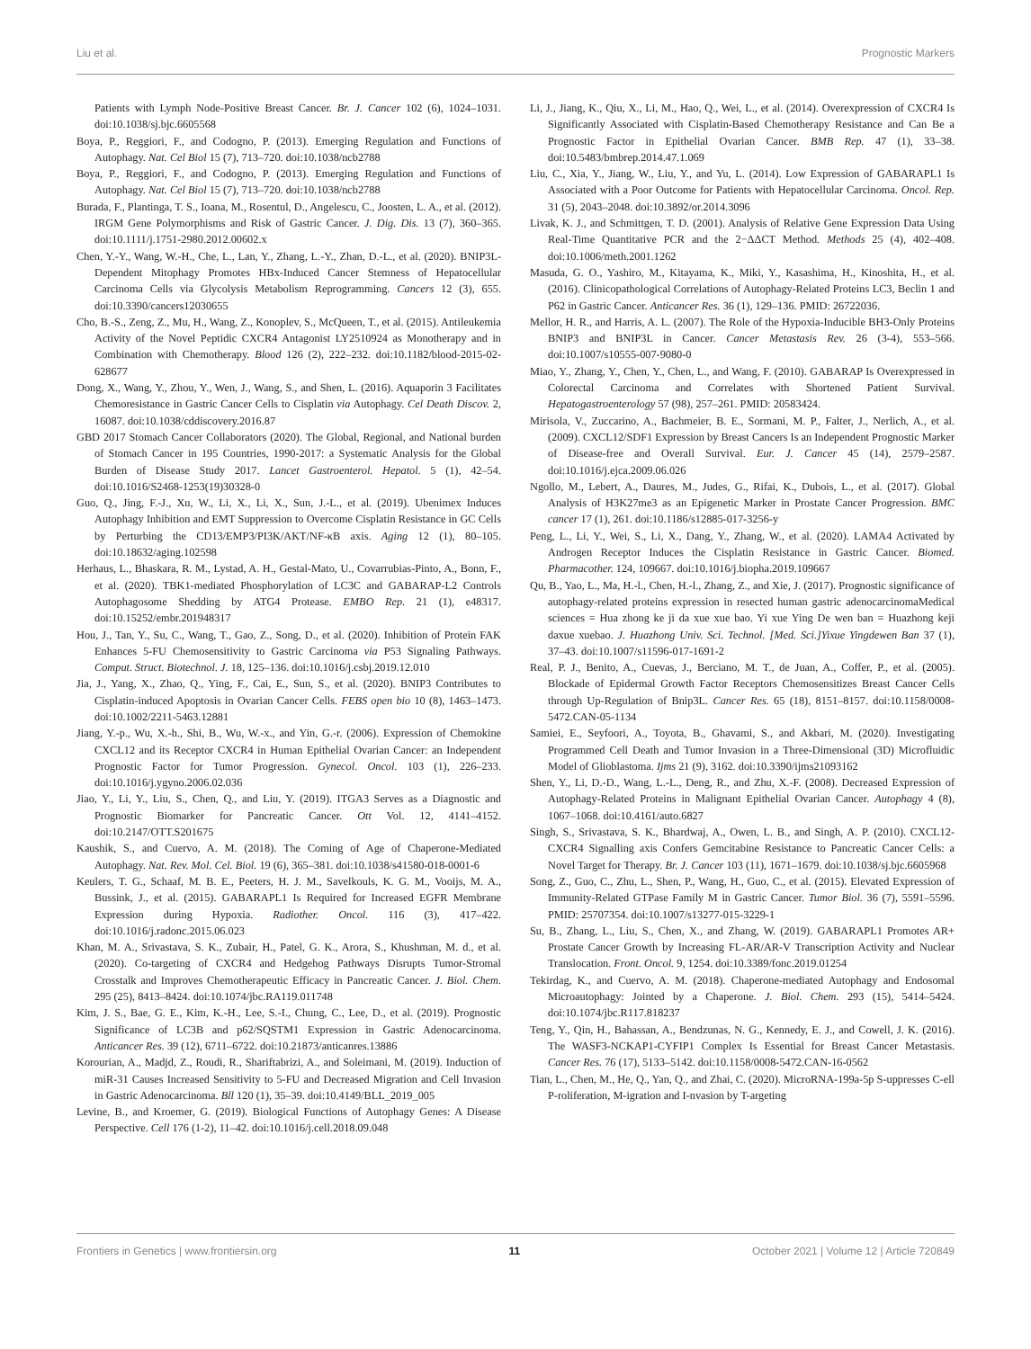Liu et al. Prognostic Markers
Patients with Lymph Node-Positive Breast Cancer. Br. J. Cancer 102 (6), 1024–1031. doi:10.1038/sj.bjc.6605568
Boya, P., Reggiori, F., and Codogno, P. (2013). Emerging Regulation and Functions of Autophagy. Nat. Cel Biol 15 (7), 713–720. doi:10.1038/ncb2788
Boya, P., Reggiori, F., and Codogno, P. (2013). Emerging Regulation and Functions of Autophagy. Nat. Cel Biol 15 (7), 713–720. doi:10.1038/ncb2788
Burada, F., Plantinga, T. S., Ioana, M., Rosentul, D., Angelescu, C., Joosten, L. A., et al. (2012). IRGM Gene Polymorphisms and Risk of Gastric Cancer. J. Dig. Dis. 13 (7), 360–365. doi:10.1111/j.1751-2980.2012.00602.x
Chen, Y.-Y., Wang, W.-H., Che, L., Lan, Y., Zhang, L.-Y., Zhan, D.-L., et al. (2020). BNIP3L-Dependent Mitophagy Promotes HBx-Induced Cancer Stemness of Hepatocellular Carcinoma Cells via Glycolysis Metabolism Reprogramming. Cancers 12 (3), 655. doi:10.3390/cancers12030655
Cho, B.-S., Zeng, Z., Mu, H., Wang, Z., Konoplev, S., McQueen, T., et al. (2015). Antileukemia Activity of the Novel Peptidic CXCR4 Antagonist LY2510924 as Monotherapy and in Combination with Chemotherapy. Blood 126 (2), 222–232. doi:10.1182/blood-2015-02-628677
Dong, X., Wang, Y., Zhou, Y., Wen, J., Wang, S., and Shen, L. (2016). Aquaporin 3 Facilitates Chemoresistance in Gastric Cancer Cells to Cisplatin via Autophagy. Cel Death Discov. 2, 16087. doi:10.1038/cddiscovery.2016.87
GBD 2017 Stomach Cancer Collaborators (2020). The Global, Regional, and National burden of Stomach Cancer in 195 Countries, 1990-2017: a Systematic Analysis for the Global Burden of Disease Study 2017. Lancet Gastroenterol. Hepatol. 5 (1), 42–54. doi:10.1016/S2468-1253(19)30328-0
Guo, Q., Jing, F.-J., Xu, W., Li, X., Li, X., Sun, J.-L., et al. (2019). Ubenimex Induces Autophagy Inhibition and EMT Suppression to Overcome Cisplatin Resistance in GC Cells by Perturbing the CD13/EMP3/PI3K/AKT/NF-κB axis. Aging 12 (1), 80–105. doi:10.18632/aging.102598
Herhaus, L., Bhaskara, R. M., Lystad, A. H., Gestal-Mato, U., Covarrubias-Pinto, A., Bonn, F., et al. (2020). TBK1-mediated Phosphorylation of LC3C and GABARAP-L2 Controls Autophagosome Shedding by ATG4 Protease. EMBO Rep. 21 (1), e48317. doi:10.15252/embr.201948317
Hou, J., Tan, Y., Su, C., Wang, T., Gao, Z., Song, D., et al. (2020). Inhibition of Protein FAK Enhances 5-FU Chemosensitivity to Gastric Carcinoma via P53 Signaling Pathways. Comput. Struct. Biotechnol. J. 18, 125–136. doi:10.1016/j.csbj.2019.12.010
Jia, J., Yang, X., Zhao, Q., Ying, F., Cai, E., Sun, S., et al. (2020). BNIP3 Contributes to Cisplatin-induced Apoptosis in Ovarian Cancer Cells. FEBS open bio 10 (8), 1463–1473. doi:10.1002/2211-5463.12881
Jiang, Y.-p., Wu, X.-h., Shi, B., Wu, W.-x., and Yin, G.-r. (2006). Expression of Chemokine CXCL12 and its Receptor CXCR4 in Human Epithelial Ovarian Cancer: an Independent Prognostic Factor for Tumor Progression. Gynecol. Oncol. 103 (1), 226–233. doi:10.1016/j.ygyno.2006.02.036
Jiao, Y., Li, Y., Liu, S., Chen, Q., and Liu, Y. (2019). ITGA3 Serves as a Diagnostic and Prognostic Biomarker for Pancreatic Cancer. Ott Vol. 12, 4141–4152. doi:10.2147/OTT.S201675
Kaushik, S., and Cuervo, A. M. (2018). The Coming of Age of Chaperone-Mediated Autophagy. Nat. Rev. Mol. Cel. Biol. 19 (6), 365–381. doi:10.1038/s41580-018-0001-6
Keulers, T. G., Schaaf, M. B. E., Peeters, H. J. M., Savelkouls, K. G. M., Vooijs, M. A., Bussink, J., et al. (2015). GABARAPL1 Is Required for Increased EGFR Membrane Expression during Hypoxia. Radiother. Oncol. 116 (3), 417–422. doi:10.1016/j.radonc.2015.06.023
Khan, M. A., Srivastava, S. K., Zubair, H., Patel, G. K., Arora, S., Khushman, M. d., et al. (2020). Co-targeting of CXCR4 and Hedgehog Pathways Disrupts Tumor-Stromal Crosstalk and Improves Chemotherapeutic Efficacy in Pancreatic Cancer. J. Biol. Chem. 295 (25), 8413–8424. doi:10.1074/jbc.RA119.011748
Kim, J. S., Bae, G. E., Kim, K.-H., Lee, S.-I., Chung, C., Lee, D., et al. (2019). Prognostic Significance of LC3B and p62/SQSTM1 Expression in Gastric Adenocarcinoma. Anticancer Res. 39 (12), 6711–6722. doi:10.21873/anticanres.13886
Korourian, A., Madjd, Z., Roudi, R., Shariftabrizi, A., and Soleimani, M. (2019). Induction of miR-31 Causes Increased Sensitivity to 5-FU and Decreased Migration and Cell Invasion in Gastric Adenocarcinoma. Bll 120 (1), 35–39. doi:10.4149/BLL_2019_005
Levine, B., and Kroemer, G. (2019). Biological Functions of Autophagy Genes: A Disease Perspective. Cell 176 (1-2), 11–42. doi:10.1016/j.cell.2018.09.048
Li, J., Jiang, K., Qiu, X., Li, M., Hao, Q., Wei, L., et al. (2014). Overexpression of CXCR4 Is Significantly Associated with Cisplatin-Based Chemotherapy Resistance and Can Be a Prognostic Factor in Epithelial Ovarian Cancer. BMB Rep. 47 (1), 33–38. doi:10.5483/bmbrep.2014.47.1.069
Liu, C., Xia, Y., Jiang, W., Liu, Y., and Yu, L. (2014). Low Expression of GABARAPL1 Is Associated with a Poor Outcome for Patients with Hepatocellular Carcinoma. Oncol. Rep. 31 (5), 2043–2048. doi:10.3892/or.2014.3096
Livak, K. J., and Schmittgen, T. D. (2001). Analysis of Relative Gene Expression Data Using Real-Time Quantitative PCR and the 2−ΔΔCT Method. Methods 25 (4), 402–408. doi:10.1006/meth.2001.1262
Masuda, G. O., Yashiro, M., Kitayama, K., Miki, Y., Kasashima, H., Kinoshita, H., et al. (2016). Clinicopathological Correlations of Autophagy-Related Proteins LC3, Beclin 1 and P62 in Gastric Cancer. Anticancer Res. 36 (1), 129–136. PMID: 26722036.
Mellor, H. R., and Harris, A. L. (2007). The Role of the Hypoxia-Inducible BH3-Only Proteins BNIP3 and BNIP3L in Cancer. Cancer Metastasis Rev. 26 (3-4), 553–566. doi:10.1007/s10555-007-9080-0
Miao, Y., Zhang, Y., Chen, Y., Chen, L., and Wang, F. (2010). GABARAP Is Overexpressed in Colorectal Carcinoma and Correlates with Shortened Patient Survival. Hepatogastroenterology 57 (98), 257–261. PMID: 20583424.
Mirisola, V., Zuccarino, A., Bachmeier, B. E., Sormani, M. P., Falter, J., Nerlich, A., et al. (2009). CXCL12/SDF1 Expression by Breast Cancers Is an Independent Prognostic Marker of Disease-free and Overall Survival. Eur. J. Cancer 45 (14), 2579–2587. doi:10.1016/j.ejca.2009.06.026
Ngollo, M., Lebert, A., Daures, M., Judes, G., Rifai, K., Dubois, L., et al. (2017). Global Analysis of H3K27me3 as an Epigenetic Marker in Prostate Cancer Progression. BMC cancer 17 (1), 261. doi:10.1186/s12885-017-3256-y
Peng, L., Li, Y., Wei, S., Li, X., Dang, Y., Zhang, W., et al. (2020). LAMA4 Activated by Androgen Receptor Induces the Cisplatin Resistance in Gastric Cancer. Biomed. Pharmacother. 124, 109667. doi:10.1016/j.biopha.2019.109667
Qu, B., Yao, L., Ma, H.-l., Chen, H.-l., Zhang, Z., and Xie, J. (2017). Prognostic significance of autophagy-related proteins expression in resected human gastric adenocarcinomaMedical sciences = Hua zhong ke ji da xue xue bao. Yi xue Ying De wen ban = Huazhong keji daxue xuebao. J. Huazhong Univ. Sci. Technol. [Med. Sci.]Yixue Yingdewen Ban 37 (1), 37–43. doi:10.1007/s11596-017-1691-2
Real, P. J., Benito, A., Cuevas, J., Berciano, M. T., de Juan, A., Coffer, P., et al. (2005). Blockade of Epidermal Growth Factor Receptors Chemosensitizes Breast Cancer Cells through Up-Regulation of Bnip3L. Cancer Res. 65 (18), 8151–8157. doi:10.1158/0008-5472.CAN-05-1134
Samiei, E., Seyfoori, A., Toyota, B., Ghavami, S., and Akbari, M. (2020). Investigating Programmed Cell Death and Tumor Invasion in a Three-Dimensional (3D) Microfluidic Model of Glioblastoma. Ijms 21 (9), 3162. doi:10.3390/ijms21093162
Shen, Y., Li, D.-D., Wang, L.-L., Deng, R., and Zhu, X.-F. (2008). Decreased Expression of Autophagy-Related Proteins in Malignant Epithelial Ovarian Cancer. Autophagy 4 (8), 1067–1068. doi:10.4161/auto.6827
Singh, S., Srivastava, S. K., Bhardwaj, A., Owen, L. B., and Singh, A. P. (2010). CXCL12-CXCR4 Signalling axis Confers Gemcitabine Resistance to Pancreatic Cancer Cells: a Novel Target for Therapy. Br. J. Cancer 103 (11), 1671–1679. doi:10.1038/sj.bjc.6605968
Song, Z., Guo, C., Zhu, L., Shen, P., Wang, H., Guo, C., et al. (2015). Elevated Expression of Immunity-Related GTPase Family M in Gastric Cancer. Tumor Biol. 36 (7), 5591–5596. PMID: 25707354. doi:10.1007/s13277-015-3229-1
Su, B., Zhang, L., Liu, S., Chen, X., and Zhang, W. (2019). GABARAPL1 Promotes AR+ Prostate Cancer Growth by Increasing FL-AR/AR-V Transcription Activity and Nuclear Translocation. Front. Oncol. 9, 1254. doi:10.3389/fonc.2019.01254
Tekirdag, K., and Cuervo, A. M. (2018). Chaperone-mediated Autophagy and Endosomal Microautophagy: Jointed by a Chaperone. J. Biol. Chem. 293 (15), 5414–5424. doi:10.1074/jbc.R117.818237
Teng, Y., Qin, H., Bahassan, A., Bendzunas, N. G., Kennedy, E. J., and Cowell, J. K. (2016). The WASF3-NCKAP1-CYFIP1 Complex Is Essential for Breast Cancer Metastasis. Cancer Res. 76 (17), 5133–5142. doi:10.1158/0008-5472.CAN-16-0562
Tian, L., Chen, M., He, Q., Yan, Q., and Zhai, C. (2020). MicroRNA-199a-5p S-uppresses C-ell P-roliferation, M-igration and I-nvasion by T-argeting
Frontiers in Genetics | www.frontiersin.org 11 October 2021 | Volume 12 | Article 720849